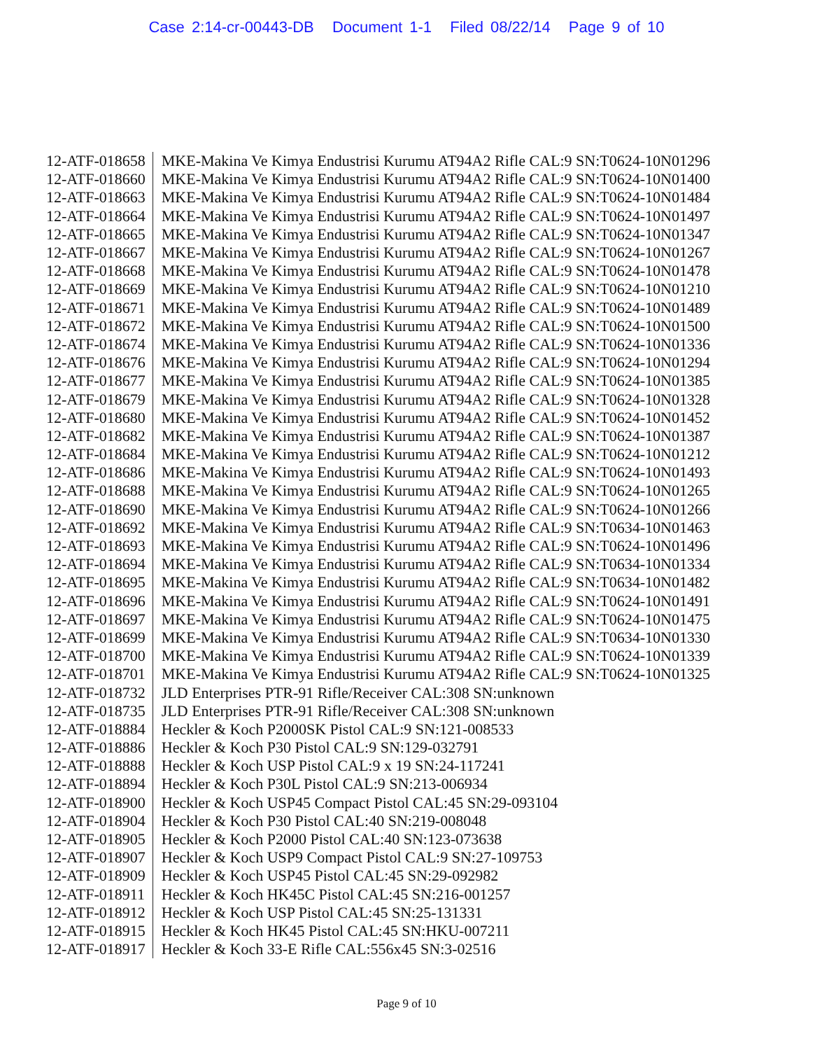Case 2:14-cr-00443-DB Document 1-1 Filed 08/22/14 Page 9 of 10
| 12-ATF-018658 | MKE-Makina Ve Kimya Endustrisi Kurumu AT94A2 Rifle CAL:9 SN:T0624-10N01296 |
| 12-ATF-018660 | MKE-Makina Ve Kimya Endustrisi Kurumu AT94A2 Rifle CAL:9 SN:T0624-10N01400 |
| 12-ATF-018663 | MKE-Makina Ve Kimya Endustrisi Kurumu AT94A2 Rifle CAL:9 SN:T0624-10N01484 |
| 12-ATF-018664 | MKE-Makina Ve Kimya Endustrisi Kurumu AT94A2 Rifle CAL:9 SN:T0624-10N01497 |
| 12-ATF-018665 | MKE-Makina Ve Kimya Endustrisi Kurumu AT94A2 Rifle CAL:9 SN:T0624-10N01347 |
| 12-ATF-018667 | MKE-Makina Ve Kimya Endustrisi Kurumu AT94A2 Rifle CAL:9 SN:T0624-10N01267 |
| 12-ATF-018668 | MKE-Makina Ve Kimya Endustrisi Kurumu AT94A2 Rifle CAL:9 SN:T0624-10N01478 |
| 12-ATF-018669 | MKE-Makina Ve Kimya Endustrisi Kurumu AT94A2 Rifle CAL:9 SN:T0624-10N01210 |
| 12-ATF-018671 | MKE-Makina Ve Kimya Endustrisi Kurumu AT94A2 Rifle CAL:9 SN:T0624-10N01489 |
| 12-ATF-018672 | MKE-Makina Ve Kimya Endustrisi Kurumu AT94A2 Rifle CAL:9 SN:T0624-10N01500 |
| 12-ATF-018674 | MKE-Makina Ve Kimya Endustrisi Kurumu AT94A2 Rifle CAL:9 SN:T0624-10N01336 |
| 12-ATF-018676 | MKE-Makina Ve Kimya Endustrisi Kurumu AT94A2 Rifle CAL:9 SN:T0624-10N01294 |
| 12-ATF-018677 | MKE-Makina Ve Kimya Endustrisi Kurumu AT94A2 Rifle CAL:9 SN:T0624-10N01385 |
| 12-ATF-018679 | MKE-Makina Ve Kimya Endustrisi Kurumu AT94A2 Rifle CAL:9 SN:T0624-10N01328 |
| 12-ATF-018680 | MKE-Makina Ve Kimya Endustrisi Kurumu AT94A2 Rifle CAL:9 SN:T0624-10N01452 |
| 12-ATF-018682 | MKE-Makina Ve Kimya Endustrisi Kurumu AT94A2 Rifle CAL:9 SN:T0624-10N01387 |
| 12-ATF-018684 | MKE-Makina Ve Kimya Endustrisi Kurumu AT94A2 Rifle CAL:9 SN:T0624-10N01212 |
| 12-ATF-018686 | MKE-Makina Ve Kimya Endustrisi Kurumu AT94A2 Rifle CAL:9 SN:T0624-10N01493 |
| 12-ATF-018688 | MKE-Makina Ve Kimya Endustrisi Kurumu AT94A2 Rifle CAL:9 SN:T0624-10N01265 |
| 12-ATF-018690 | MKE-Makina Ve Kimya Endustrisi Kurumu AT94A2 Rifle CAL:9 SN:T0624-10N01266 |
| 12-ATF-018692 | MKE-Makina Ve Kimya Endustrisi Kurumu AT94A2 Rifle CAL:9 SN:T0634-10N01463 |
| 12-ATF-018693 | MKE-Makina Ve Kimya Endustrisi Kurumu AT94A2 Rifle CAL:9 SN:T0624-10N01496 |
| 12-ATF-018694 | MKE-Makina Ve Kimya Endustrisi Kurumu AT94A2 Rifle CAL:9 SN:T0634-10N01334 |
| 12-ATF-018695 | MKE-Makina Ve Kimya Endustrisi Kurumu AT94A2 Rifle CAL:9 SN:T0634-10N01482 |
| 12-ATF-018696 | MKE-Makina Ve Kimya Endustrisi Kurumu AT94A2 Rifle CAL:9 SN:T0624-10N01491 |
| 12-ATF-018697 | MKE-Makina Ve Kimya Endustrisi Kurumu AT94A2 Rifle CAL:9 SN:T0624-10N01475 |
| 12-ATF-018699 | MKE-Makina Ve Kimya Endustrisi Kurumu AT94A2 Rifle CAL:9 SN:T0634-10N01330 |
| 12-ATF-018700 | MKE-Makina Ve Kimya Endustrisi Kurumu AT94A2 Rifle CAL:9 SN:T0624-10N01339 |
| 12-ATF-018701 | MKE-Makina Ve Kimya Endustrisi Kurumu AT94A2 Rifle CAL:9 SN:T0624-10N01325 |
| 12-ATF-018732 | JLD Enterprises PTR-91 Rifle/Receiver CAL:308 SN:unknown |
| 12-ATF-018735 | JLD Enterprises PTR-91 Rifle/Receiver CAL:308 SN:unknown |
| 12-ATF-018884 | Heckler & Koch P2000SK Pistol CAL:9 SN:121-008533 |
| 12-ATF-018886 | Heckler & Koch P30 Pistol CAL:9 SN:129-032791 |
| 12-ATF-018888 | Heckler & Koch USP Pistol CAL:9 x 19 SN:24-117241 |
| 12-ATF-018894 | Heckler & Koch P30L Pistol CAL:9 SN:213-006934 |
| 12-ATF-018900 | Heckler & Koch USP45 Compact Pistol CAL:45 SN:29-093104 |
| 12-ATF-018904 | Heckler & Koch P30 Pistol CAL:40 SN:219-008048 |
| 12-ATF-018905 | Heckler & Koch P2000 Pistol CAL:40 SN:123-073638 |
| 12-ATF-018907 | Heckler & Koch USP9 Compact Pistol CAL:9 SN:27-109753 |
| 12-ATF-018909 | Heckler & Koch USP45 Pistol CAL:45 SN:29-092982 |
| 12-ATF-018911 | Heckler & Koch HK45C Pistol CAL:45 SN:216-001257 |
| 12-ATF-018912 | Heckler & Koch USP Pistol CAL:45 SN:25-131331 |
| 12-ATF-018915 | Heckler & Koch HK45 Pistol CAL:45 SN:HKU-007211 |
| 12-ATF-018917 | Heckler & Koch 33-E Rifle CAL:556x45 SN:3-02516 |
Page 9 of 10